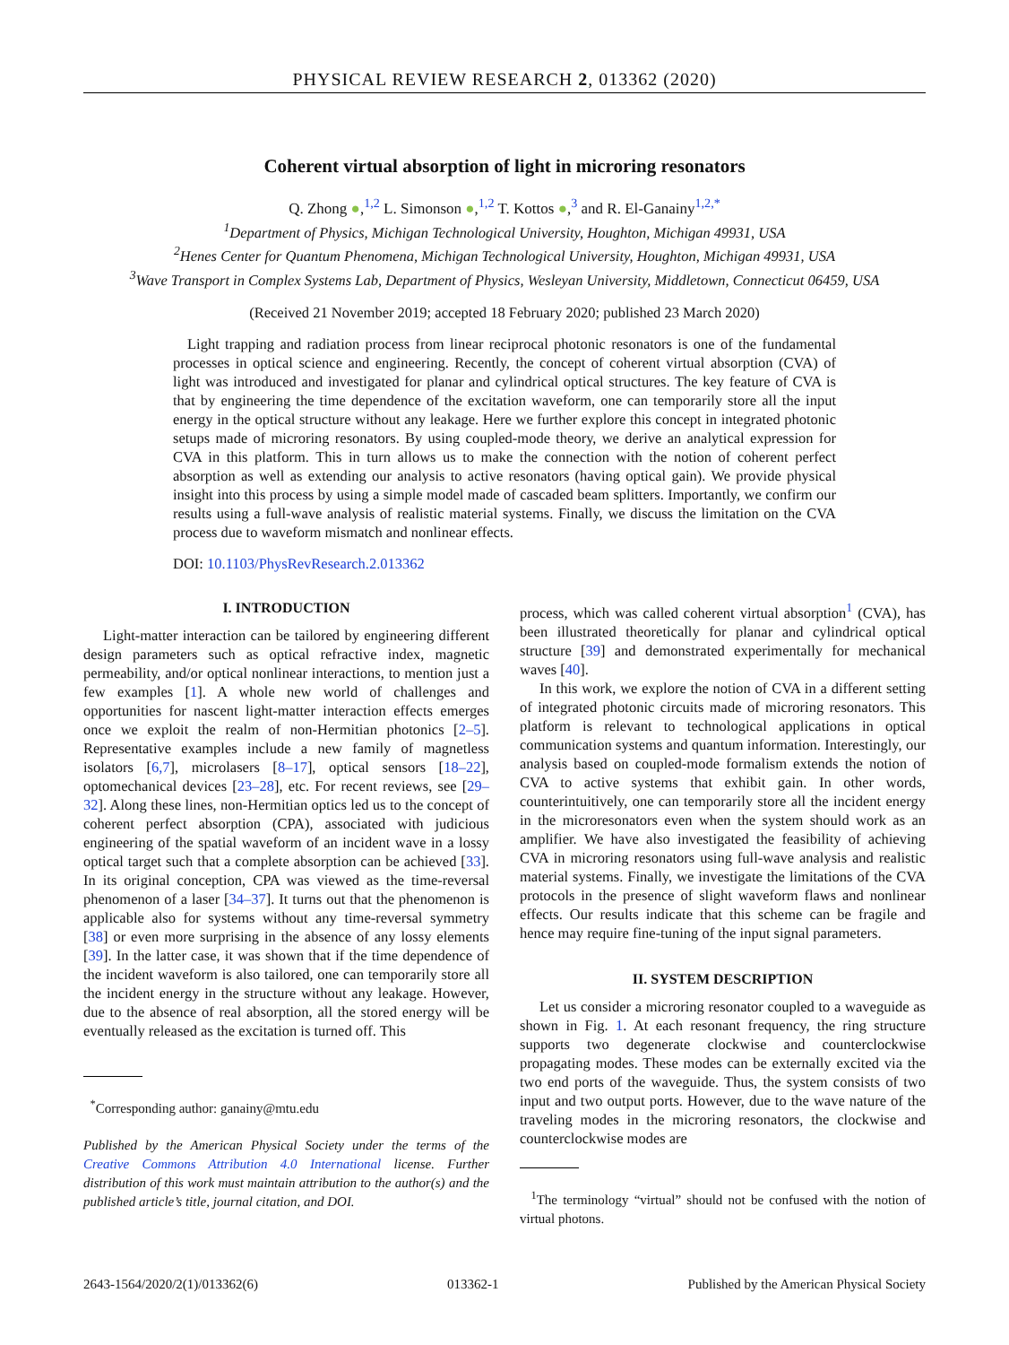PHYSICAL REVIEW RESEARCH 2, 013362 (2020)
Coherent virtual absorption of light in microring resonators
Q. Zhong ●,<sup>1,2</sup> L. Simonson ●,<sup>1,2</sup> T. Kottos ●,<sup>3</sup> and R. El-Ganainy<sup>1,2,*</sup>
<sup>1</sup> Department of Physics, Michigan Technological University, Houghton, Michigan 49931, USA
<sup>2</sup> Henes Center for Quantum Phenomena, Michigan Technological University, Houghton, Michigan 49931, USA
<sup>3</sup> Wave Transport in Complex Systems Lab, Department of Physics, Wesleyan University, Middletown, Connecticut 06459, USA
(Received 21 November 2019; accepted 18 February 2020; published 23 March 2020)
Light trapping and radiation process from linear reciprocal photonic resonators is one of the fundamental processes in optical science and engineering. Recently, the concept of coherent virtual absorption (CVA) of light was introduced and investigated for planar and cylindrical optical structures. The key feature of CVA is that by engineering the time dependence of the excitation waveform, one can temporarily store all the input energy in the optical structure without any leakage. Here we further explore this concept in integrated photonic setups made of microring resonators. By using coupled-mode theory, we derive an analytical expression for CVA in this platform. This in turn allows us to make the connection with the notion of coherent perfect absorption as well as extending our analysis to active resonators (having optical gain). We provide physical insight into this process by using a simple model made of cascaded beam splitters. Importantly, we confirm our results using a full-wave analysis of realistic material systems. Finally, we discuss the limitation on the CVA process due to waveform mismatch and nonlinear effects.
DOI: 10.1103/PhysRevResearch.2.013362
I. INTRODUCTION
Light-matter interaction can be tailored by engineering different design parameters such as optical refractive index, magnetic permeability, and/or optical nonlinear interactions, to mention just a few examples [1]. A whole new world of challenges and opportunities for nascent light-matter interaction effects emerges once we exploit the realm of non-Hermitian photonics [2–5]. Representative examples include a new family of magnetless isolators [6,7], microlasers [8–17], optical sensors [18–22], optomechanical devices [23–28], etc. For recent reviews, see [29–32]. Along these lines, non-Hermitian optics led us to the concept of coherent perfect absorption (CPA), associated with judicious engineering of the spatial waveform of an incident wave in a lossy optical target such that a complete absorption can be achieved [33]. In its original conception, CPA was viewed as the time-reversal phenomenon of a laser [34–37]. It turns out that the phenomenon is applicable also for systems without any time-reversal symmetry [38] or even more surprising in the absence of any lossy elements [39]. In the latter case, it was shown that if the time dependence of the incident waveform is also tailored, one can temporarily store all the incident energy in the structure without any leakage. However, due to the absence of real absorption, all the stored energy will be eventually released as the excitation is turned off. This
<sup>*</sup> Corresponding author: ganainy@mtu.edu
Published by the American Physical Society under the terms of the Creative Commons Attribution 4.0 International license. Further distribution of this work must maintain attribution to the author(s) and the published article’s title, journal citation, and DOI.
process, which was called coherent virtual absorption<sup>1</sup> (CVA), has been illustrated theoretically for planar and cylindrical optical structure [39] and demonstrated experimentally for mechanical waves [40].
In this work, we explore the notion of CVA in a different setting of integrated photonic circuits made of microring resonators. This platform is relevant to technological applications in optical communication systems and quantum information. Interestingly, our analysis based on coupled-mode formalism extends the notion of CVA to active systems that exhibit gain. In other words, counterintuitively, one can temporarily store all the incident energy in the microresonators even when the system should work as an amplifier. We have also investigated the feasibility of achieving CVA in microring resonators using full-wave analysis and realistic material systems. Finally, we investigate the limitations of the CVA protocols in the presence of slight waveform flaws and nonlinear effects. Our results indicate that this scheme can be fragile and hence may require fine-tuning of the input signal parameters.
II. SYSTEM DESCRIPTION
Let us consider a microring resonator coupled to a waveguide as shown in Fig. 1. At each resonant frequency, the ring structure supports two degenerate clockwise and counterclockwise propagating modes. These modes can be externally excited via the two end ports of the waveguide. Thus, the system consists of two input and two output ports. However, due to the wave nature of the traveling modes in the microring resonators, the clockwise and counterclockwise modes are
<sup>1</sup> The terminology “virtual” should not be confused with the notion of virtual photons.
2643-1564/2020/2(1)/013362(6) 013362-1 Published by the American Physical Society